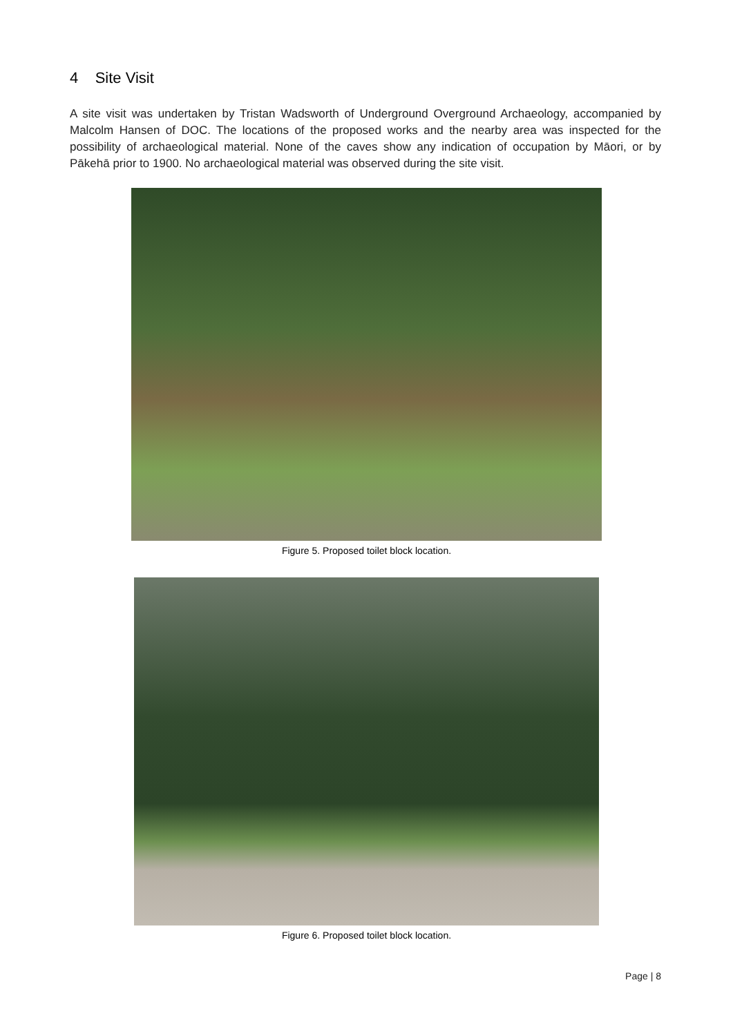4 Site Visit
A site visit was undertaken by Tristan Wadsworth of Underground Overground Archaeology, accompanied by Malcolm Hansen of DOC. The locations of the proposed works and the nearby area was inspected for the possibility of archaeological material. None of the caves show any indication of occupation by Māori, or by Pākehā prior to 1900. No archaeological material was observed during the site visit.
Figure 5. Proposed toilet block location.
Figure 6. Proposed toilet block location.
Page | 8